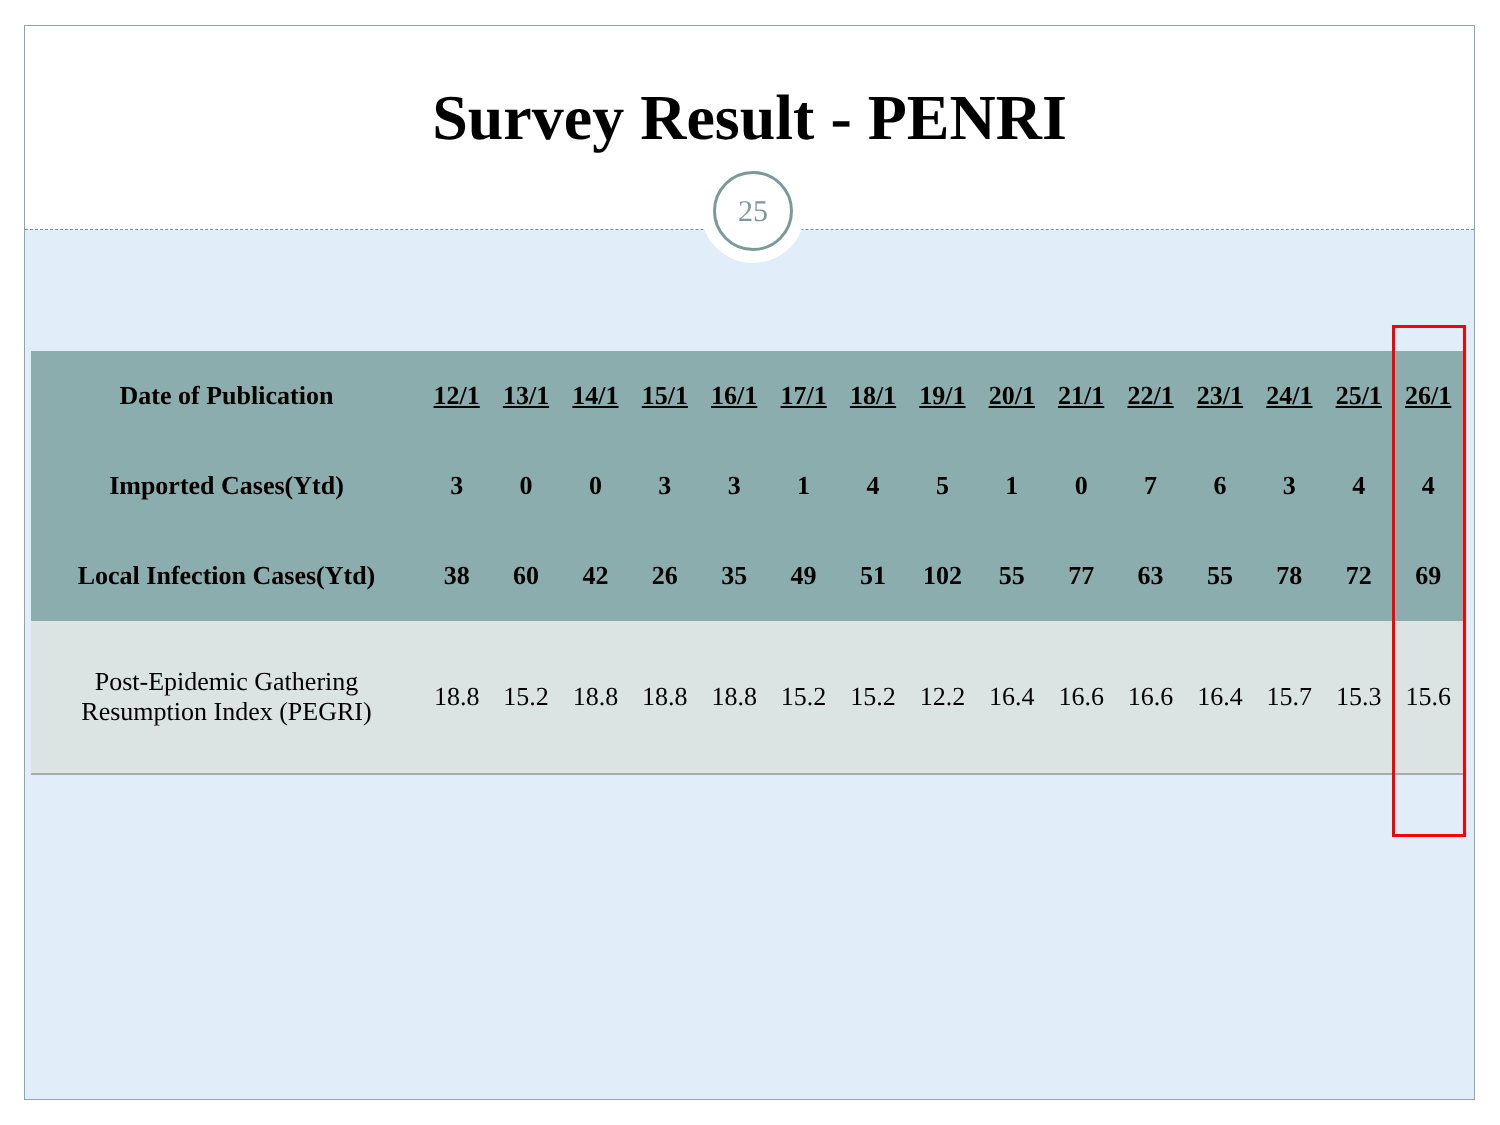Survey Result - PENRI
25
| Date of Publication | 12/1 | 13/1 | 14/1 | 15/1 | 16/1 | 17/1 | 18/1 | 19/1 | 20/1 | 21/1 | 22/1 | 23/1 | 24/1 | 25/1 | 26/1 |
| Imported Cases(Ytd) | 3 | 0 | 0 | 3 | 3 | 1 | 4 | 5 | 1 | 0 | 7 | 6 | 3 | 4 | 4 |
| Local Infection Cases(Ytd) | 38 | 60 | 42 | 26 | 35 | 49 | 51 | 102 | 55 | 77 | 63 | 55 | 78 | 72 | 69 |
| Post-Epidemic Gathering Resumption Index (PEGRI) | 18.8 | 15.2 | 18.8 | 18.8 | 18.8 | 15.2 | 15.2 | 12.2 | 16.4 | 16.6 | 16.6 | 16.4 | 15.7 | 15.3 | 15.6 |